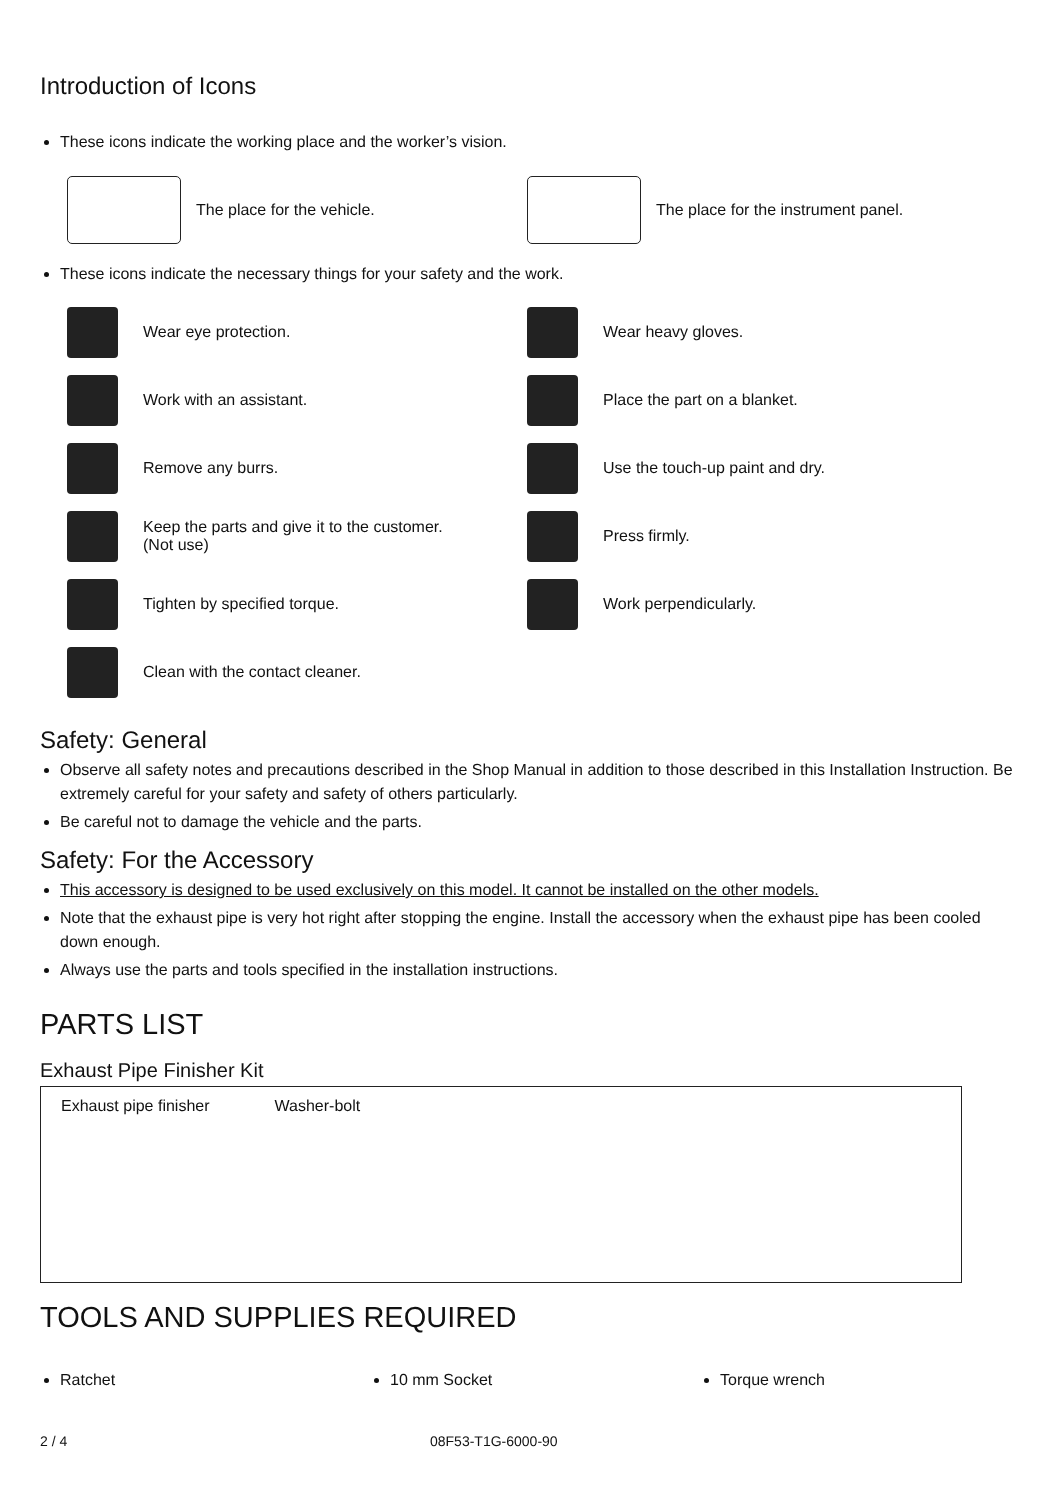Introduction of Icons
These icons indicate the working place and the worker’s vision.
The place for the vehicle.
The place for the instrument panel.
These icons indicate the necessary things for your safety and the work.
Wear eye protection.
Wear heavy gloves.
Work with an assistant.
Place the part on a blanket.
Remove any burrs.
Use the touch-up paint and dry.
Keep the parts and give it to the customer.
(Not use)
Press firmly.
Tighten by specified torque.
Work perpendicularly.
Clean with the contact cleaner.
Safety: General
Observe all safety notes and precautions described in the Shop Manual in addition to those described in this Installation Instruction. Be extremely careful for your safety and safety of others particularly.
Be careful not to damage the vehicle and the parts.
Safety: For the Accessory
This accessory is designed to be used exclusively on this model. It cannot be installed on the other models.
Note that the exhaust pipe is very hot right after stopping the engine. Install the accessory when the exhaust pipe has been cooled down enough.
Always use the parts and tools specified in the installation instructions.
PARTS LIST
Exhaust Pipe Finisher Kit
Exhaust pipe finisher Washer-bolt
TOOLS AND SUPPLIES REQUIRED
Ratchet 10 mm Socket Torque wrench
2 / 4 08F53-T1G-6000-90